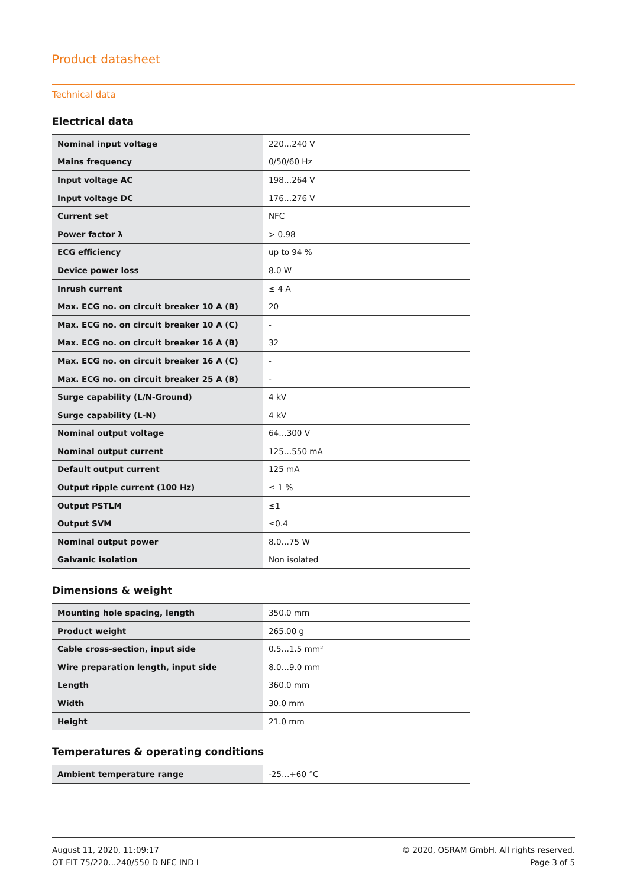Product datasheet
Technical data
Electrical data
| Nominal input voltage | 220…240 V |
| Mains frequency | 0/50/60 Hz |
| Input voltage AC | 198…264 V |
| Input voltage DC | 176…276 V |
| Current set | NFC |
| Power factor λ | > 0.98 |
| ECG efficiency | up to 94 % |
| Device power loss | 8.0 W |
| Inrush current | ≤ 4 A |
| Max. ECG no. on circuit breaker 10 A (B) | 20 |
| Max. ECG no. on circuit breaker 10 A (C) | - |
| Max. ECG no. on circuit breaker 16 A (B) | 32 |
| Max. ECG no. on circuit breaker 16 A (C) | - |
| Max. ECG no. on circuit breaker 25 A (B) | - |
| Surge capability (L/N-Ground) | 4 kV |
| Surge capability (L-N) | 4 kV |
| Nominal output voltage | 64…300 V |
| Nominal output current | 125…550 mA |
| Default output current | 125 mA |
| Output ripple current (100 Hz) | ≤ 1 % |
| Output PSTLM | ≤1 |
| Output SVM | ≤0.4 |
| Nominal output power | 8.0…75 W |
| Galvanic isolation | Non isolated |
Dimensions & weight
| Mounting hole spacing, length | 350.0 mm |
| Product weight | 265.00 g |
| Cable cross-section, input side | 0.5…1.5 mm² |
| Wire preparation length, input side | 8.0…9.0 mm |
| Length | 360.0 mm |
| Width | 30.0 mm |
| Height | 21.0 mm |
Temperatures & operating conditions
| Ambient temperature range | -25…+60 °C |
August 11, 2020, 11:09:17
OT FIT 75/220…240/550 D NFC IND L
© 2020, OSRAM GmbH. All rights reserved.
Page 3 of 5